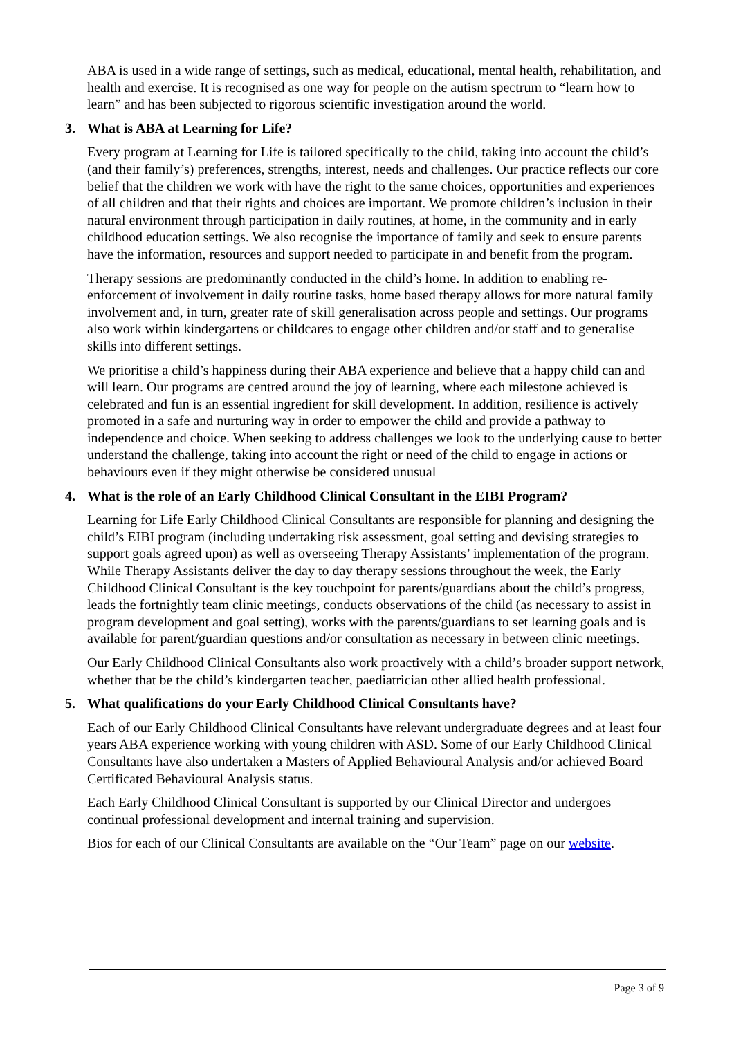ABA is used in a wide range of settings, such as medical, educational, mental health, rehabilitation, and health and exercise. It is recognised as one way for people on the autism spectrum to “learn how to learn” and has been subjected to rigorous scientific investigation around the world.
3. What is ABA at Learning for Life?
Every program at Learning for Life is tailored specifically to the child, taking into account the child’s (and their family’s) preferences, strengths, interest, needs and challenges. Our practice reflects our core belief that the children we work with have the right to the same choices, opportunities and experiences of all children and that their rights and choices are important. We promote children’s inclusion in their natural environment through participation in daily routines, at home, in the community and in early childhood education settings. We also recognise the importance of family and seek to ensure parents have the information, resources and support needed to participate in and benefit from the program.
Therapy sessions are predominantly conducted in the child’s home. In addition to enabling re-enforcement of involvement in daily routine tasks, home based therapy allows for more natural family involvement and, in turn, greater rate of skill generalisation across people and settings. Our programs also work within kindergartens or childcares to engage other children and/or staff and to generalise skills into different settings.
We prioritise a child’s happiness during their ABA experience and believe that a happy child can and will learn. Our programs are centred around the joy of learning, where each milestone achieved is celebrated and fun is an essential ingredient for skill development. In addition, resilience is actively promoted in a safe and nurturing way in order to empower the child and provide a pathway to independence and choice. When seeking to address challenges we look to the underlying cause to better understand the challenge, taking into account the right or need of the child to engage in actions or behaviours even if they might otherwise be considered unusual
4. What is the role of an Early Childhood Clinical Consultant in the EIBI Program?
Learning for Life Early Childhood Clinical Consultants are responsible for planning and designing the child’s EIBI program (including undertaking risk assessment, goal setting and devising strategies to support goals agreed upon) as well as overseeing Therapy Assistants’ implementation of the program. While Therapy Assistants deliver the day to day therapy sessions throughout the week, the Early Childhood Clinical Consultant is the key touchpoint for parents/guardians about the child’s progress, leads the fortnightly team clinic meetings, conducts observations of the child (as necessary to assist in program development and goal setting), works with the parents/guardians to set learning goals and is available for parent/guardian questions and/or consultation as necessary in between clinic meetings.
Our Early Childhood Clinical Consultants also work proactively with a child’s broader support network, whether that be the child’s kindergarten teacher, paediatrician other allied health professional.
5. What qualifications do your Early Childhood Clinical Consultants have?
Each of our Early Childhood Clinical Consultants have relevant undergraduate degrees and at least four years ABA experience working with young children with ASD. Some of our Early Childhood Clinical Consultants have also undertaken a Masters of Applied Behavioural Analysis and/or achieved Board Certificated Behavioural Analysis status.
Each Early Childhood Clinical Consultant is supported by our Clinical Director and undergoes continual professional development and internal training and supervision.
Bios for each of our Clinical Consultants are available on the “Our Team” page on our website.
Page 3 of 9